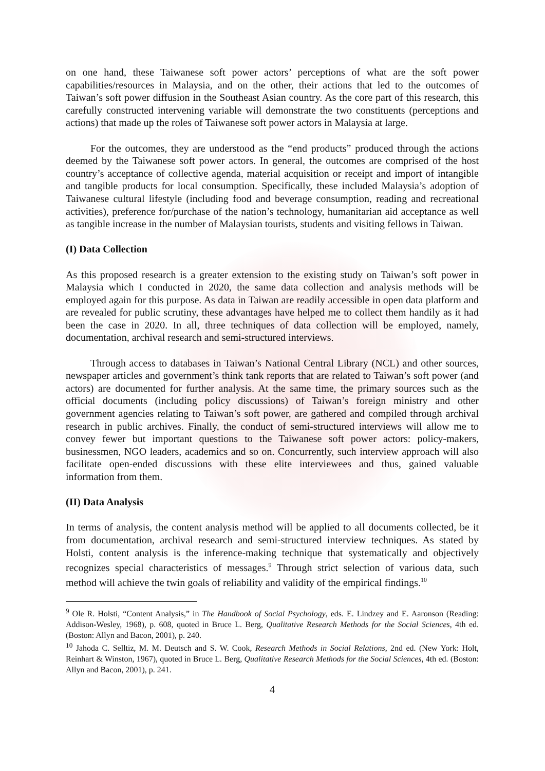on one hand, these Taiwanese soft power actors’ perceptions of what are the soft power capabilities/resources in Malaysia, and on the other, their actions that led to the outcomes of Taiwan’s soft power diffusion in the Southeast Asian country. As the core part of this research, this carefully constructed intervening variable will demonstrate the two constituents (perceptions and actions) that made up the roles of Taiwanese soft power actors in Malaysia at large.
For the outcomes, they are understood as the “end products” produced through the actions deemed by the Taiwanese soft power actors. In general, the outcomes are comprised of the host country’s acceptance of collective agenda, material acquisition or receipt and import of intangible and tangible products for local consumption. Specifically, these included Malaysia’s adoption of Taiwanese cultural lifestyle (including food and beverage consumption, reading and recreational activities), preference for/purchase of the nation’s technology, humanitarian aid acceptance as well as tangible increase in the number of Malaysian tourists, students and visiting fellows in Taiwan.
(I) Data Collection
As this proposed research is a greater extension to the existing study on Taiwan’s soft power in Malaysia which I conducted in 2020, the same data collection and analysis methods will be employed again for this purpose. As data in Taiwan are readily accessible in open data platform and are revealed for public scrutiny, these advantages have helped me to collect them handily as it had been the case in 2020. In all, three techniques of data collection will be employed, namely, documentation, archival research and semi-structured interviews.
Through access to databases in Taiwan’s National Central Library (NCL) and other sources, newspaper articles and government’s think tank reports that are related to Taiwan’s soft power (and actors) are documented for further analysis. At the same time, the primary sources such as the official documents (including policy discussions) of Taiwan’s foreign ministry and other government agencies relating to Taiwan’s soft power, are gathered and compiled through archival research in public archives. Finally, the conduct of semi-structured interviews will allow me to convey fewer but important questions to the Taiwanese soft power actors: policy-makers, businessmen, NGO leaders, academics and so on. Concurrently, such interview approach will also facilitate open-ended discussions with these elite interviewees and thus, gained valuable information from them.
(II) Data Analysis
In terms of analysis, the content analysis method will be applied to all documents collected, be it from documentation, archival research and semi-structured interview techniques. As stated by Holsti, content analysis is the inference-making technique that systematically and objectively recognizes special characteristics of messages.<sup>9</sup> Through strict selection of various data, such method will achieve the twin goals of reliability and validity of the empirical findings.<sup>10</sup>
<sup>9</sup> Ole R. Holsti, “Content Analysis,” in The Handbook of Social Psychology, eds. E. Lindzey and E. Aaronson (Reading: Addison-Wesley, 1968), p. 608, quoted in Bruce L. Berg, Qualitative Research Methods for the Social Sciences, 4th ed. (Boston: Allyn and Bacon, 2001), p. 240.
<sup>10</sup> Jahoda C. Selltiz, M. M. Deutsch and S. W. Cook, Research Methods in Social Relations, 2nd ed. (New York: Holt, Reinhart & Winston, 1967), quoted in Bruce L. Berg, Qualitative Research Methods for the Social Sciences, 4th ed. (Boston: Allyn and Bacon, 2001), p. 241.
4